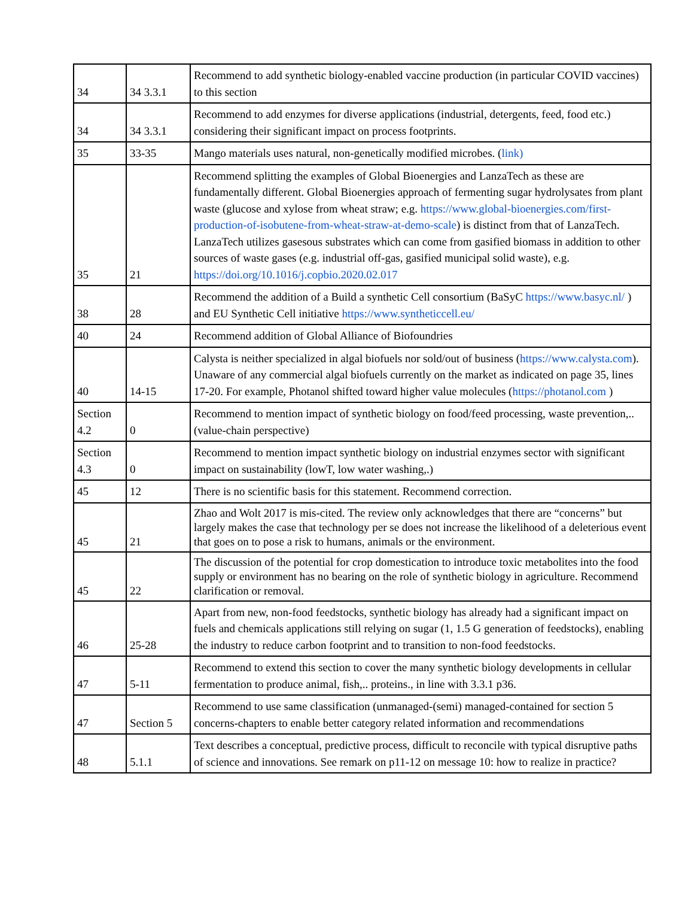| 34 | 34 3.3.1 | Recommend to add synthetic biology-enabled vaccine production (in particular COVID vaccines) to this section |
| 34 | 34 3.3.1 | Recommend to add enzymes for diverse applications (industrial, detergents, feed, food etc.) considering their significant impact on process footprints. |
| 35 | 33-35 | Mango materials uses natural, non-genetically modified microbes. ( link) |
| 35 | 21 | Recommend splitting the examples of Global Bioenergies and LanzaTech as these are fundamentally different. Global Bioenergies approach of fermenting sugar hydrolysates from plant waste (glucose and xylose from wheat straw; e.g. https://www.global-bioenergies.com/first-production-of-isobutene-from-wheat-straw-at-demo-scale ) is distinct from that of LanzaTech. LanzaTech utilizes gasesous substrates which can come from gasified biomass in addition to other sources of waste gases (e.g. industrial off-gas, gasified municipal solid waste), e.g. https://doi.org/10.1016/j.copbio.2020.02.017 |
| 38 | 28 | Recommend the addition of a Build a synthetic Cell consortium (BaSyC https://www.basyc.nl/ ) and EU Synthetic Cell initiative https://www.syntheticcell.eu/ |
| 40 | 24 | Recommend addition of Global Alliance of Biofoundries |
| 40 | 14-15 | Calysta is neither specialized in algal biofuels nor sold/out of business ( https://www.calysta.com ). Unaware of any commercial algal biofuels currently on the market as indicated on page 35, lines 17-20. For example, Photanol shifted toward higher value molecules ( https://photanol.com ) |
| Section 4.2 | 0 | Recommend to mention impact of synthetic biology on food/feed processing, waste prevention,..(value-chain perspective) |
| Section 4.3 | 0 | Recommend to mention impact synthetic biology on industrial enzymes sector with significant impact on sustainability (lowT, low water washing,.) |
| 45 | 12 | There is no scientific basis for this statement. Recommend correction. |
| 45 | 21 | Zhao and Wolt 2017 is mis-cited. The review only acknowledges that there are “concerns” but largely makes the case that technology per se does not increase the likelihood of a deleterious event that goes on to pose a risk to humans, animals or the environment. |
| 45 | 22 | The discussion of the potential for crop domestication to introduce toxic metabolites into the food supply or environment has no bearing on the role of synthetic biology in agriculture. Recommend clarification or removal. |
| 46 | 25-28 | Apart from new, non-food feedstocks, synthetic biology has already had a significant impact on fuels and chemicals applications still relying on sugar (1, 1.5 G generation of feedstocks), enabling the industry to reduce carbon footprint and to transition to non-food feedstocks. |
| 47 | 5-11 | Recommend to extend this section to cover the many synthetic biology developments in cellular fermentation to produce animal, fish,.. proteins., in line with 3.3.1 p36. |
| 47 | Section 5 | Recommend to use same classification (unmanaged-(semi) managed-contained for section 5 concerns-chapters to enable better category related information and recommendations |
| 48 | 5.1.1 | Text describes a conceptual, predictive process, difficult to reconcile with typical disruptive paths of science and innovations. See remark on p11-12 on message 10: how to realize in practice? |